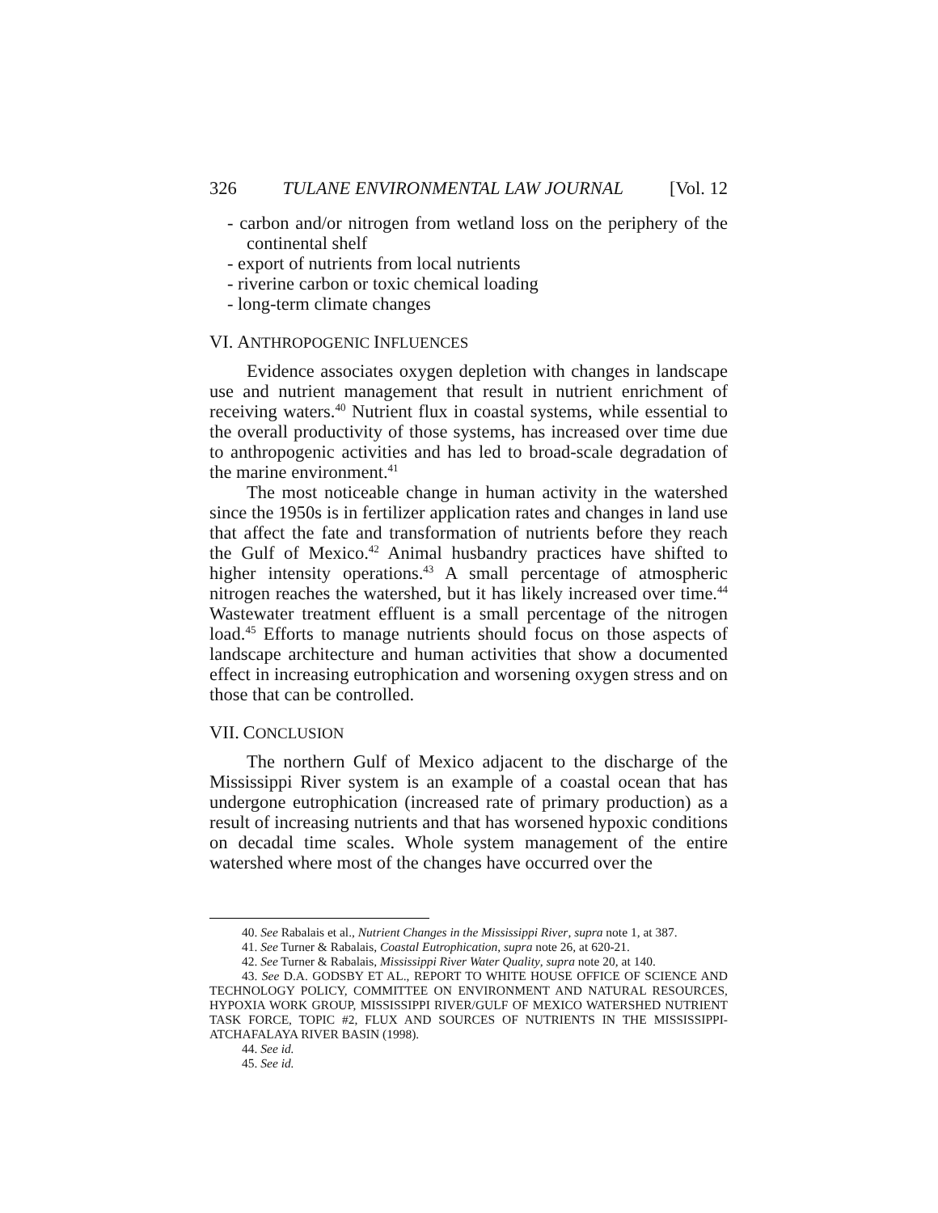326 TULANE ENVIRONMENTAL LAW JOURNAL [Vol. 12
- carbon and/or nitrogen from wetland loss on the periphery of the continental shelf
- export of nutrients from local nutrients
- riverine carbon or toxic chemical loading
- long-term climate changes
VI. ANTHROPOGENIC INFLUENCES
Evidence associates oxygen depletion with changes in landscape use and nutrient management that result in nutrient enrichment of receiving waters.<sup>40</sup> Nutrient flux in coastal systems, while essential to the overall productivity of those systems, has increased over time due to anthropogenic activities and has led to broad-scale degradation of the marine environment.<sup>41</sup>
The most noticeable change in human activity in the watershed since the 1950s is in fertilizer application rates and changes in land use that affect the fate and transformation of nutrients before they reach the Gulf of Mexico.<sup>42</sup> Animal husbandry practices have shifted to higher intensity operations.<sup>43</sup> A small percentage of atmospheric nitrogen reaches the watershed, but it has likely increased over time.<sup>44</sup> Wastewater treatment effluent is a small percentage of the nitrogen load.<sup>45</sup> Efforts to manage nutrients should focus on those aspects of landscape architecture and human activities that show a documented effect in increasing eutrophication and worsening oxygen stress and on those that can be controlled.
VII. CONCLUSION
The northern Gulf of Mexico adjacent to the discharge of the Mississippi River system is an example of a coastal ocean that has undergone eutrophication (increased rate of primary production) as a result of increasing nutrients and that has worsened hypoxic conditions on decadal time scales. Whole system management of the entire watershed where most of the changes have occurred over the
40. See Rabalais et al., Nutrient Changes in the Mississippi River, supra note 1, at 387.
41. See Turner & Rabalais, Coastal Eutrophication, supra note 26, at 620-21.
42. See Turner & Rabalais, Mississippi River Water Quality, supra note 20, at 140.
43. See D.A. GODSBY ET AL., REPORT TO WHITE HOUSE OFFICE OF SCIENCE AND TECHNOLOGY POLICY, COMMITTEE ON ENVIRONMENT AND NATURAL RESOURCES, HYPOXIA WORK GROUP, MISSISSIPPI RIVER/GULF OF MEXICO WATERSHED NUTRIENT TASK FORCE, TOPIC #2, FLUX AND SOURCES OF NUTRIENTS IN THE MISSISSIPPI-ATCHAFALAYA RIVER BASIN (1998).
44. See id.
45. See id.